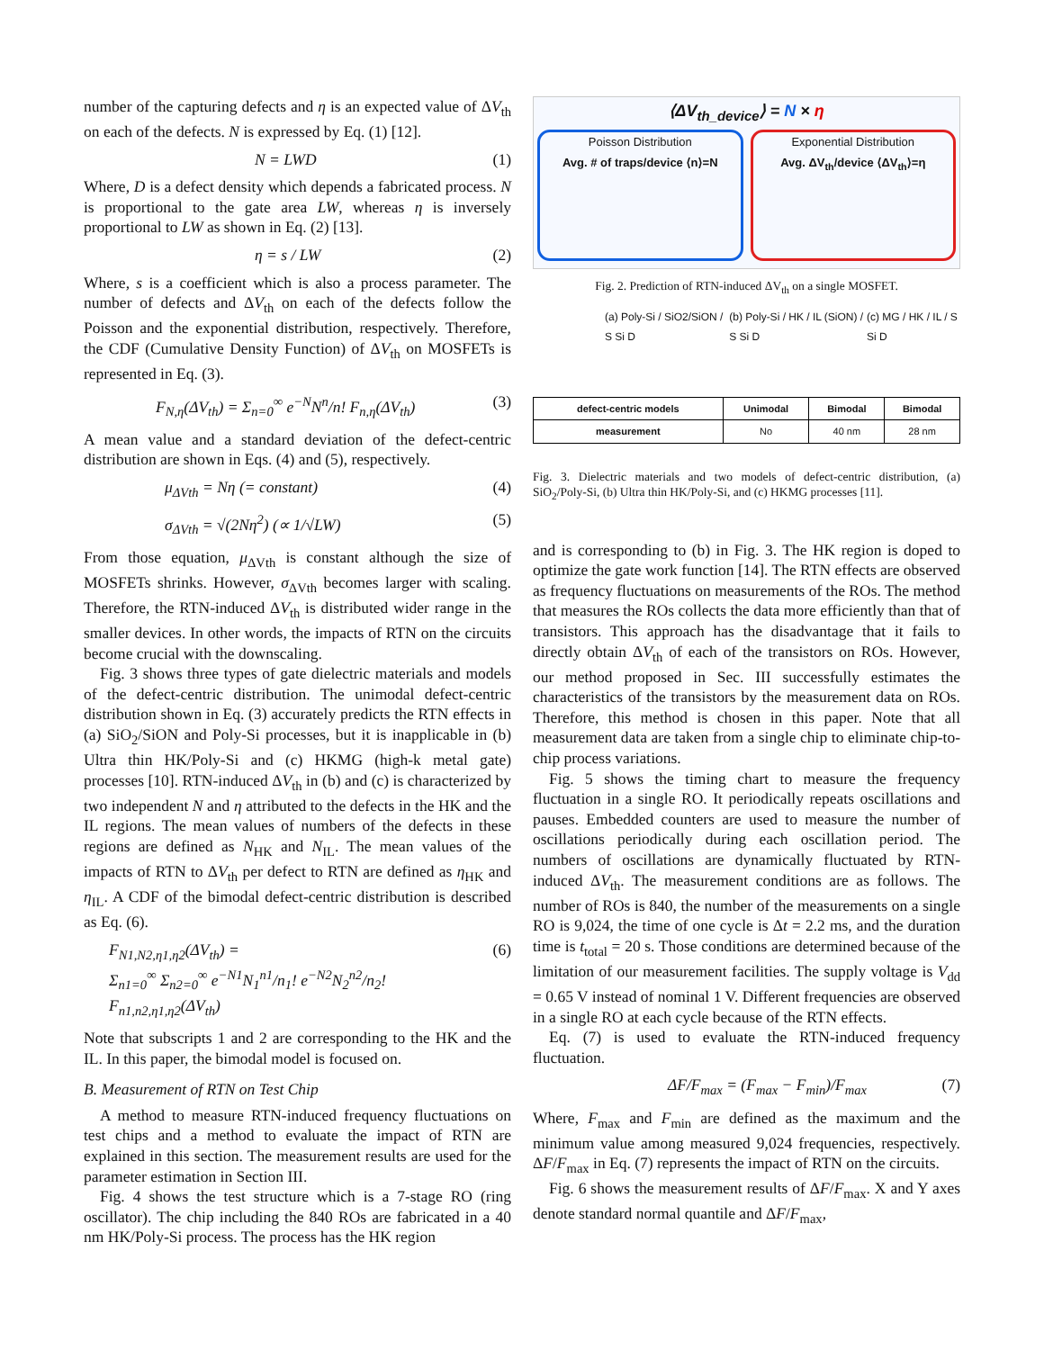number of the capturing defects and η is an expected value of ΔV<sub>th</sub> on each of the defects. N is expressed by Eq. (1) [12].
N = LWD (1)
Where, D is a defect density which depends a fabricated process. N is proportional to the gate area LW, whereas η is inversely proportional to LW as shown in Eq. (2) [13].
η = s / LW (2)
Where, s is a coefficient which is also a process parameter. The number of defects and ΔV<sub>th</sub> on each of the defects follow the Poisson and the exponential distribution, respectively. Therefore, the CDF (Cumulative Density Function) of ΔV<sub>th</sub> on MOSFETs is represented in Eq. (3).
F<sub>N,η</sub>(ΔV<sub>th</sub>) = Σ<sub>n=0</sub><sup>∞</sup> e<sup>−N</sup>N<sup>n</sup>/n! F<sub>n,η</sub>(ΔV<sub>th</sub>) (3)
A mean value and a standard deviation of the defect-centric distribution are shown in Eqs. (4) and (5), respectively.
μ<sub>ΔVth</sub> = Nη (= constant) (4)
σ<sub>ΔVth</sub> = √(2Nη<sup>2</sup>) (∝ 1/√LW) (5)
From those equation, μ<sub>ΔVth</sub> is constant although the size of MOSFETs shrinks. However, σ<sub>ΔVth</sub> becomes larger with scaling. Therefore, the RTN-induced ΔV<sub>th</sub> is distributed wider range in the smaller devices. In other words, the impacts of RTN on the circuits become crucial with the downscaling.
Fig. 3 shows three types of gate dielectric materials and models of the defect-centric distribution. The unimodal defect-centric distribution shown in Eq. (3) accurately predicts the RTN effects in (a) SiO<sub>2</sub>/SiON and Poly-Si processes, but it is inapplicable in (b) Ultra thin HK/Poly-Si and (c) HKMG (high-k metal gate) processes [10]. RTN-induced ΔV<sub>th</sub> in (b) and (c) is characterized by two independent N and η attributed to the defects in the HK and the IL regions. The mean values of numbers of the defects in these regions are defined as N<sub>HK</sub> and N<sub>IL</sub>. The mean values of the impacts of RTN to ΔV<sub>th</sub> per defect to RTN are defined as η<sub>HK</sub> and η<sub>IL</sub>. A CDF of the bimodal defect-centric distribution is described as Eq. (6).
F<sub>N1,N2,η1,η2</sub>(ΔV<sub>th</sub>) =
Σ<sub>n1=0</sub><sup>∞</sup> Σ<sub>n2=0</sub><sup>∞</sup> e<sup>−N1</sup>N<sub>1</sub><sup>n1</sup>/n<sub>1</sub>! e<sup>−N2</sup>N<sub>2</sub><sup>n2</sup>/n<sub>2</sub>! F<sub>n1,n2,η1,η2</sub>(ΔV<sub>th</sub>) (6)
Note that subscripts 1 and 2 are corresponding to the HK and the IL. In this paper, the bimodal model is focused on.
B. Measurement of RTN on Test Chip
A method to measure RTN-induced frequency fluctuations on test chips and a method to evaluate the impact of RTN are explained in this section. The measurement results are used for the parameter estimation in Section III.
Fig. 4 shows the test structure which is a 7-stage RO (ring oscillator). The chip including the 840 ROs are fabricated in a 40 nm HK/Poly-Si process. The process has the HK region
⟨ΔV<sub>th_device</sub>⟩ = N × η
Poisson Distribution
Avg. # of traps/device ⟨n⟩=N
Exponential Distribution
Avg. ΔV<sub>th</sub>/device ⟨ΔV<sub>th</sub>⟩=η
Fig. 2. Prediction of RTN-induced ΔV<sub>th</sub> on a single MOSFET.
(a) Poly-Si / SiO2/SiON / S Si D
(b) Poly-Si / HK / IL (SiON) / S Si D
(c) MG / HK / IL / S Si D
| defect-centric models | Unimodal | Bimodal | Bimodal |
| --- | --- | --- | --- |
| measurement | No | 40 nm | 28 nm |
Fig. 3. Dielectric materials and two models of defect-centric distribution, (a) SiO<sub>2</sub>/Poly-Si, (b) Ultra thin HK/Poly-Si, and (c) HKMG processes [11].
and is corresponding to (b) in Fig. 3. The HK region is doped to optimize the gate work function [14]. The RTN effects are observed as frequency fluctuations on measurements of the ROs. The method that measures the ROs collects the data more efficiently than that of transistors. This approach has the disadvantage that it fails to directly obtain ΔV<sub>th</sub> of each of the transistors on ROs. However, our method proposed in Sec. III successfully estimates the characteristics of the transistors by the measurement data on ROs. Therefore, this method is chosen in this paper. Note that all measurement data are taken from a single chip to eliminate chip-to-chip process variations.
Fig. 5 shows the timing chart to measure the frequency fluctuation in a single RO. It periodically repeats oscillations and pauses. Embedded counters are used to measure the number of oscillations periodically during each oscillation period. The numbers of oscillations are dynamically fluctuated by RTN-induced ΔV<sub>th</sub>. The measurement conditions are as follows. The number of ROs is 840, the number of the measurements on a single RO is 9,024, the time of one cycle is Δt = 2.2 ms, and the duration time is t<sub>total</sub> = 20 s. Those conditions are determined because of the limitation of our measurement facilities. The supply voltage is V<sub>dd</sub> = 0.65 V instead of nominal 1 V. Different frequencies are observed in a single RO at each cycle because of the RTN effects.
Eq. (7) is used to evaluate the RTN-induced frequency fluctuation.
ΔF/F<sub>max</sub> = (F<sub>max</sub> − F<sub>min</sub>)/F<sub>max</sub> (7)
Where, F<sub>max</sub> and F<sub>min</sub> are defined as the maximum and the minimum value among measured 9,024 frequencies, respectively. ΔF/F<sub>max</sub> in Eq. (7) represents the impact of RTN on the circuits.
Fig. 6 shows the measurement results of ΔF/F<sub>max</sub>. X and Y axes denote standard normal quantile and ΔF/F<sub>max</sub>,